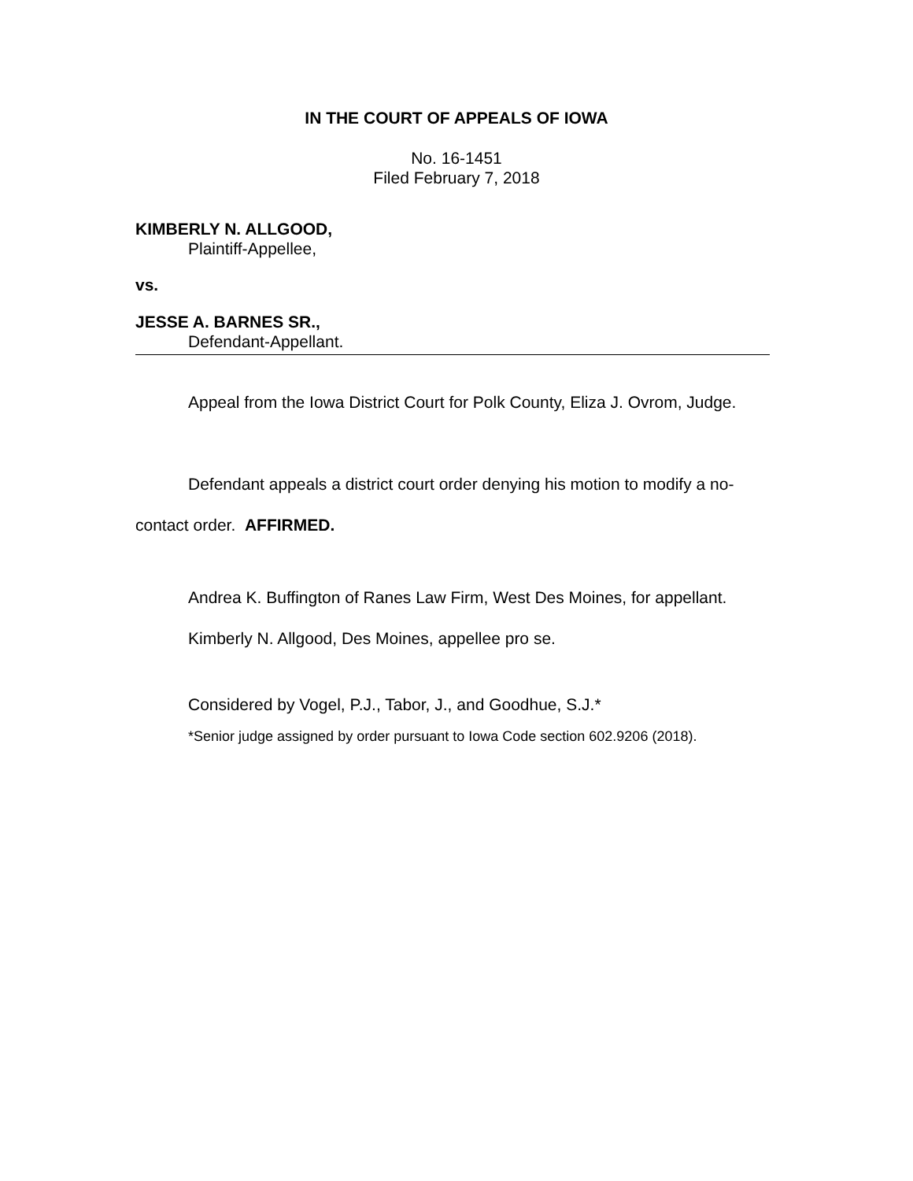IN THE COURT OF APPEALS OF IOWA
No. 16-1451
Filed February 7, 2018
KIMBERLY N. ALLGOOD,
Plaintiff-Appellee,
vs.
JESSE A. BARNES SR.,
Defendant-Appellant.
Appeal from the Iowa District Court for Polk County, Eliza J. Ovrom, Judge.
Defendant appeals a district court order denying his motion to modify a no-contact order. AFFIRMED.
Andrea K. Buffington of Ranes Law Firm, West Des Moines, for appellant.
Kimberly N. Allgood, Des Moines, appellee pro se.
Considered by Vogel, P.J., Tabor, J., and Goodhue, S.J.*
*Senior judge assigned by order pursuant to Iowa Code section 602.9206 (2018).